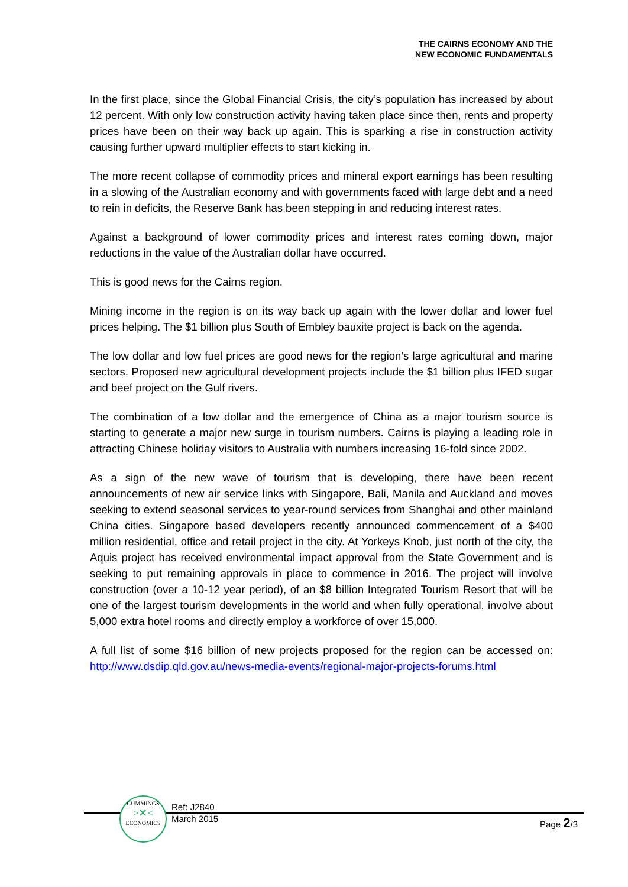THE CAIRNS ECONOMY AND THE
NEW ECONOMIC FUNDAMENTALS
In the first place, since the Global Financial Crisis, the city’s population has increased by about 12 percent. With only low construction activity having taken place since then, rents and property prices have been on their way back up again. This is sparking a rise in construction activity causing further upward multiplier effects to start kicking in.
The more recent collapse of commodity prices and mineral export earnings has been resulting in a slowing of the Australian economy and with governments faced with large debt and a need to rein in deficits, the Reserve Bank has been stepping in and reducing interest rates.
Against a background of lower commodity prices and interest rates coming down, major reductions in the value of the Australian dollar have occurred.
This is good news for the Cairns region.
Mining income in the region is on its way back up again with the lower dollar and lower fuel prices helping. The $1 billion plus South of Embley bauxite project is back on the agenda.
The low dollar and low fuel prices are good news for the region’s large agricultural and marine sectors. Proposed new agricultural development projects include the $1 billion plus IFED sugar and beef project on the Gulf rivers.
The combination of a low dollar and the emergence of China as a major tourism source is starting to generate a major new surge in tourism numbers. Cairns is playing a leading role in attracting Chinese holiday visitors to Australia with numbers increasing 16-fold since 2002.
As a sign of the new wave of tourism that is developing, there have been recent announcements of new air service links with Singapore, Bali, Manila and Auckland and moves seeking to extend seasonal services to year-round services from Shanghai and other mainland China cities. Singapore based developers recently announced commencement of a $400 million residential, office and retail project in the city. At Yorkeys Knob, just north of the city, the Aquis project has received environmental impact approval from the State Government and is seeking to put remaining approvals in place to commence in 2016. The project will involve construction (over a 10-12 year period), of an $8 billion Integrated Tourism Resort that will be one of the largest tourism developments in the world and when fully operational, involve about 5,000 extra hotel rooms and directly employ a workforce of over 15,000.
A full list of some $16 billion of new projects proposed for the region can be accessed on: http://www.dsdip.qld.gov.au/news-media-events/regional-major-projects-forums.html
CUMMINGS
>✕<
ECONOMICS
Ref: J2840
March 2015
Page 2/3